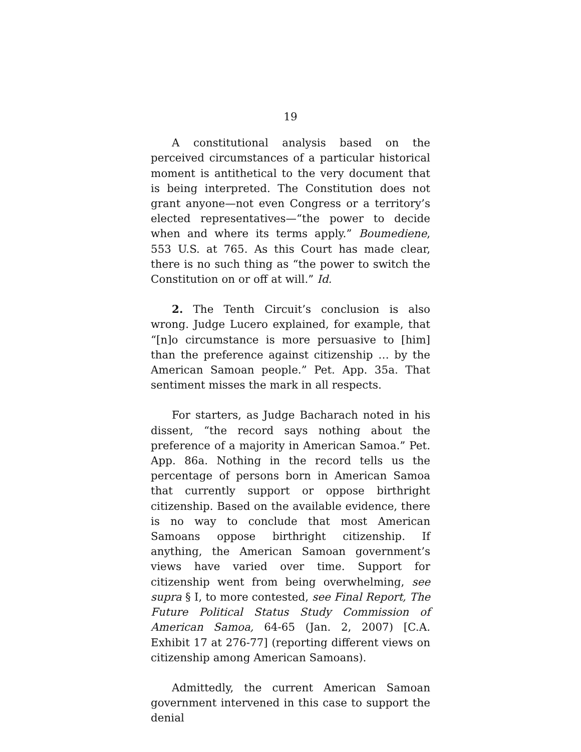19
A constitutional analysis based on the perceived circumstances of a particular historical moment is antithetical to the very document that is being interpreted. The Constitution does not grant anyone—not even Congress or a territory’s elected representatives—“the power to decide when and where its terms apply.” Boumediene, 553 U.S. at 765. As this Court has made clear, there is no such thing as “the power to switch the Constitution on or off at will.” Id.
2. The Tenth Circuit’s conclusion is also wrong. Judge Lucero explained, for example, that “[n]o circumstance is more persuasive to [him] than the preference against citizenship … by the American Samoan people.” Pet. App. 35a. That sentiment misses the mark in all respects.
For starters, as Judge Bacharach noted in his dissent, “the record says nothing about the preference of a majority in American Samoa.” Pet. App. 86a. Nothing in the record tells us the percentage of persons born in American Samoa that currently support or oppose birthright citizenship. Based on the available evidence, there is no way to conclude that most American Samoans oppose birthright citizenship. If anything, the American Samoan government’s views have varied over time. Support for citizenship went from being overwhelming, see supra § I, to more contested, see Final Report, The Future Political Status Study Commission of American Samoa, 64-65 (Jan. 2, 2007) [C.A. Exhibit 17 at 276-77] (reporting different views on citizenship among American Samoans).
Admittedly, the current American Samoan government intervened in this case to support the denial